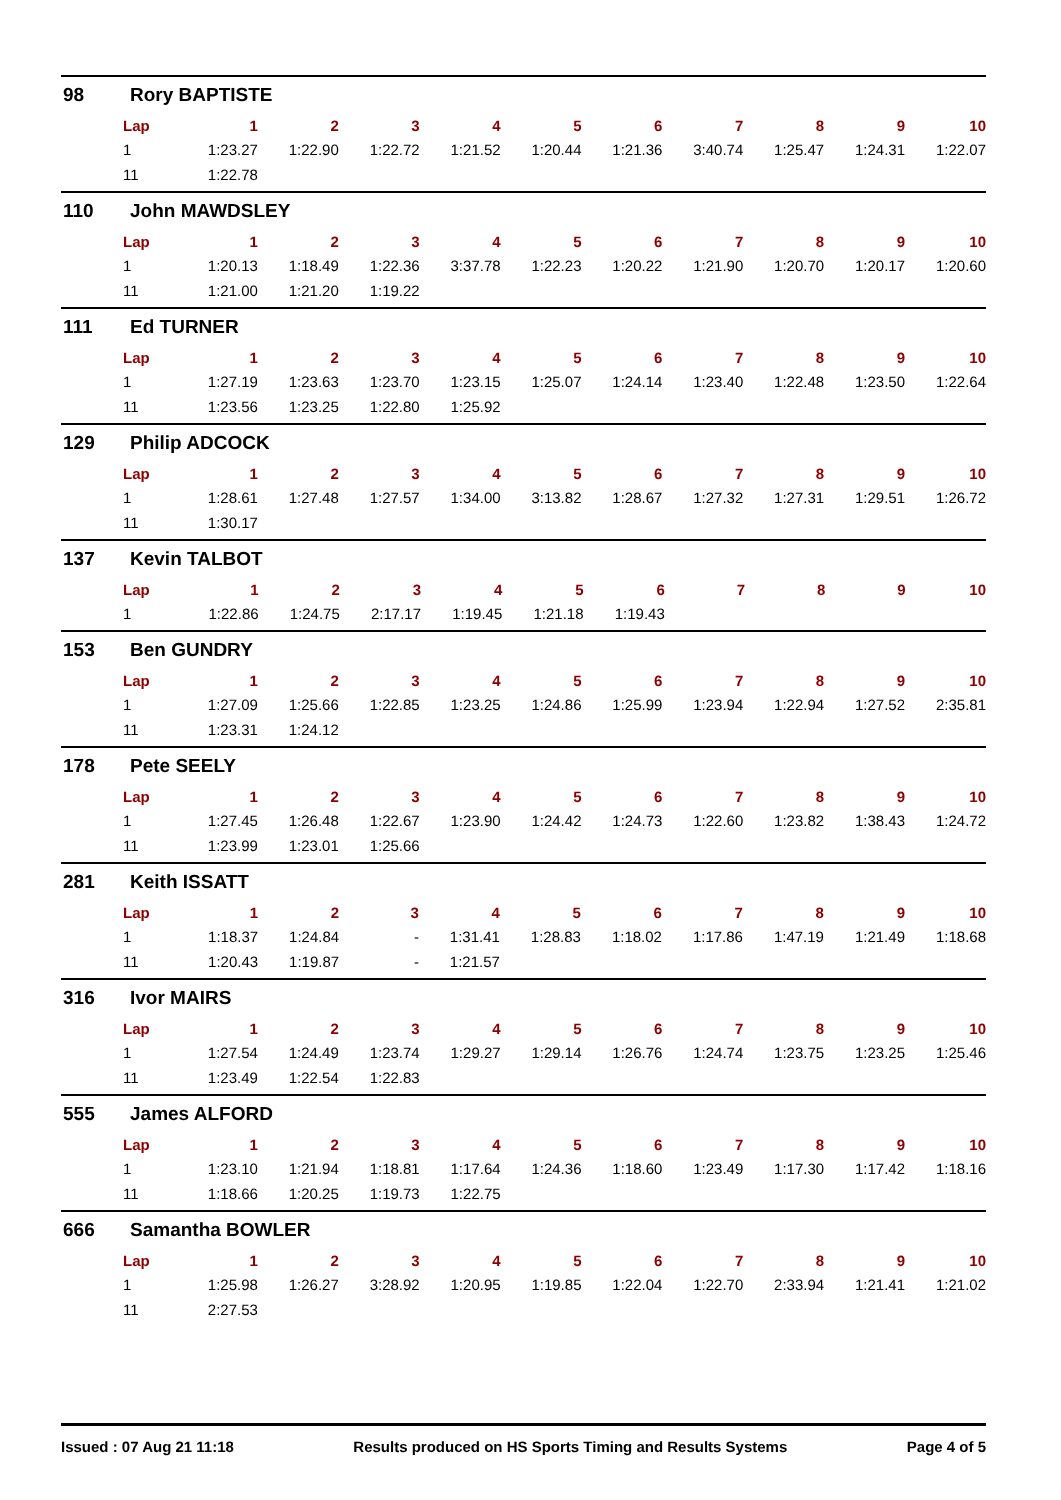98 Rory BAPTISTE
| Lap | 1 | 2 | 3 | 4 | 5 | 6 | 7 | 8 | 9 | 10 |
| --- | --- | --- | --- | --- | --- | --- | --- | --- | --- | --- |
| 1 | 1:23.27 | 1:22.90 | 1:22.72 | 1:21.52 | 1:20.44 | 1:21.36 | 3:40.74 | 1:25.47 | 1:24.31 | 1:22.07 |
| 11 | 1:22.78 | | | | | | | | | |
110 John MAWDSLEY
| Lap | 1 | 2 | 3 | 4 | 5 | 6 | 7 | 8 | 9 | 10 |
| --- | --- | --- | --- | --- | --- | --- | --- | --- | --- | --- |
| 1 | 1:20.13 | 1:18.49 | 1:22.36 | 3:37.78 | 1:22.23 | 1:20.22 | 1:21.90 | 1:20.70 | 1:20.17 | 1:20.60 |
| 11 | 1:21.00 | 1:21.20 | 1:19.22 | | | | | | | |
111 Ed TURNER
| Lap | 1 | 2 | 3 | 4 | 5 | 6 | 7 | 8 | 9 | 10 |
| --- | --- | --- | --- | --- | --- | --- | --- | --- | --- | --- |
| 1 | 1:27.19 | 1:23.63 | 1:23.70 | 1:23.15 | 1:25.07 | 1:24.14 | 1:23.40 | 1:22.48 | 1:23.50 | 1:22.64 |
| 11 | 1:23.56 | 1:23.25 | 1:22.80 | 1:25.92 | | | | | | |
129 Philip ADCOCK
| Lap | 1 | 2 | 3 | 4 | 5 | 6 | 7 | 8 | 9 | 10 |
| --- | --- | --- | --- | --- | --- | --- | --- | --- | --- | --- |
| 1 | 1:28.61 | 1:27.48 | 1:27.57 | 1:34.00 | 3:13.82 | 1:28.67 | 1:27.32 | 1:27.31 | 1:29.51 | 1:26.72 |
| 11 | 1:30.17 | | | | | | | | | |
137 Kevin TALBOT
| Lap | 1 | 2 | 3 | 4 | 5 | 6 | 7 | 8 | 9 | 10 |
| --- | --- | --- | --- | --- | --- | --- | --- | --- | --- | --- |
| 1 | 1:22.86 | 1:24.75 | 2:17.17 | 1:19.45 | 1:21.18 | 1:19.43 | | | | |
153 Ben GUNDRY
| Lap | 1 | 2 | 3 | 4 | 5 | 6 | 7 | 8 | 9 | 10 |
| --- | --- | --- | --- | --- | --- | --- | --- | --- | --- | --- |
| 1 | 1:27.09 | 1:25.66 | 1:22.85 | 1:23.25 | 1:24.86 | 1:25.99 | 1:23.94 | 1:22.94 | 1:27.52 | 2:35.81 |
| 11 | 1:23.31 | 1:24.12 | | | | | | | | |
178 Pete SEELY
| Lap | 1 | 2 | 3 | 4 | 5 | 6 | 7 | 8 | 9 | 10 |
| --- | --- | --- | --- | --- | --- | --- | --- | --- | --- | --- |
| 1 | 1:27.45 | 1:26.48 | 1:22.67 | 1:23.90 | 1:24.42 | 1:24.73 | 1:22.60 | 1:23.82 | 1:38.43 | 1:24.72 |
| 11 | 1:23.99 | 1:23.01 | 1:25.66 | | | | | | | |
281 Keith ISSATT
| Lap | 1 | 2 | 3 | 4 | 5 | 6 | 7 | 8 | 9 | 10 |
| --- | --- | --- | --- | --- | --- | --- | --- | --- | --- | --- |
| 1 | 1:18.37 | 1:24.84 | - | 1:31.41 | 1:28.83 | 1:18.02 | 1:17.86 | 1:47.19 | 1:21.49 | 1:18.68 |
| 11 | 1:20.43 | 1:19.87 | - | 1:21.57 | | | | | | |
316 Ivor MAIRS
| Lap | 1 | 2 | 3 | 4 | 5 | 6 | 7 | 8 | 9 | 10 |
| --- | --- | --- | --- | --- | --- | --- | --- | --- | --- | --- |
| 1 | 1:27.54 | 1:24.49 | 1:23.74 | 1:29.27 | 1:29.14 | 1:26.76 | 1:24.74 | 1:23.75 | 1:23.25 | 1:25.46 |
| 11 | 1:23.49 | 1:22.54 | 1:22.83 | | | | | | | |
555 James ALFORD
| Lap | 1 | 2 | 3 | 4 | 5 | 6 | 7 | 8 | 9 | 10 |
| --- | --- | --- | --- | --- | --- | --- | --- | --- | --- | --- |
| 1 | 1:23.10 | 1:21.94 | 1:18.81 | 1:17.64 | 1:24.36 | 1:18.60 | 1:23.49 | 1:17.30 | 1:17.42 | 1:18.16 |
| 11 | 1:18.66 | 1:20.25 | 1:19.73 | 1:22.75 | | | | | | |
666 Samantha BOWLER
| Lap | 1 | 2 | 3 | 4 | 5 | 6 | 7 | 8 | 9 | 10 |
| --- | --- | --- | --- | --- | --- | --- | --- | --- | --- | --- |
| 1 | 1:25.98 | 1:26.27 | 3:28.92 | 1:20.95 | 1:19.85 | 1:22.04 | 1:22.70 | 2:33.94 | 1:21.41 | 1:21.02 |
| 11 | 2:27.53 | | | | | | | | | |
Issued : 07 Aug 21 11:18 Results produced on HS Sports Timing and Results Systems Page 4 of 5